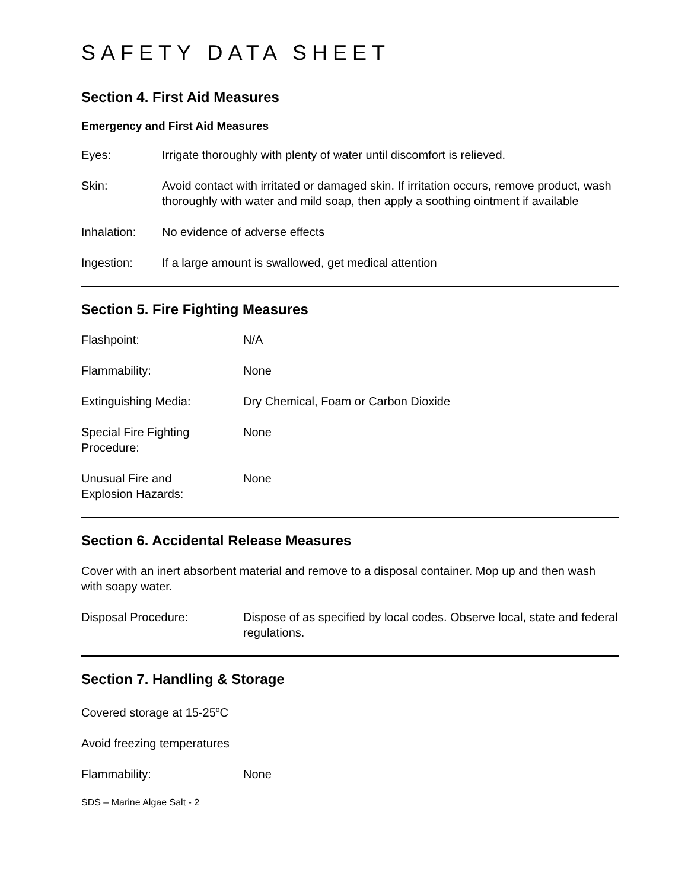SAFETY DATA SHEET
Section 4. First Aid Measures
Emergency and First Aid Measures
Eyes: Irrigate thoroughly with plenty of water until discomfort is relieved.
Skin: Avoid contact with irritated or damaged skin. If irritation occurs, remove product, wash thoroughly with water and mild soap, then apply a soothing ointment if available
Inhalation: No evidence of adverse effects
Ingestion: If a large amount is swallowed, get medical attention
Section 5. Fire Fighting Measures
Flashpoint: N/A
Flammability: None
Extinguishing Media: Dry Chemical, Foam or Carbon Dioxide
Special Fire Fighting
Procedure:
None
Unusual Fire and
Explosion Hazards:
None
Section 6. Accidental Release Measures
Cover with an inert absorbent material and remove to a disposal container. Mop up and then wash with soapy water.
Disposal Procedure: Dispose of as specified by local codes. Observe local, state and federal regulations.
Section 7. Handling & Storage
Covered storage at 15-25<sup>o</sup>C
Avoid freezing temperatures
Flammability: None
SDS – Marine Algae Salt - 2